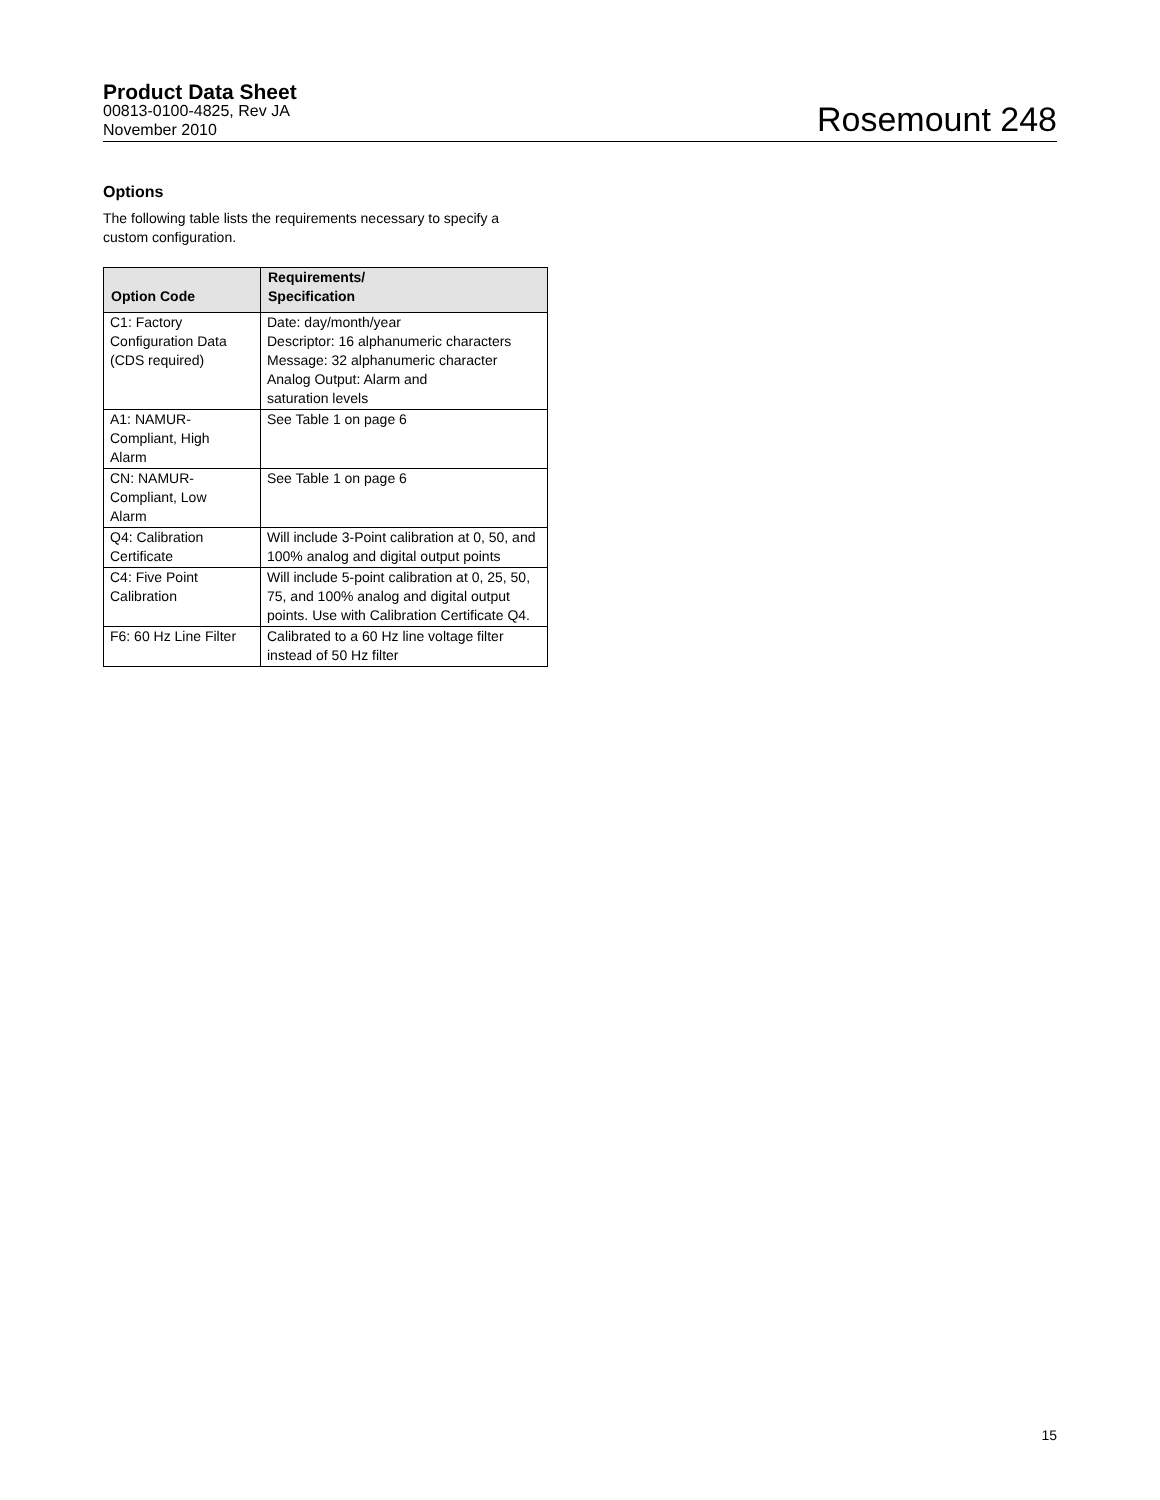Product Data Sheet
00813-0100-4825, Rev JA
November 2010
Rosemount 248
Options
The following table lists the requirements necessary to specify a custom configuration.
| Option Code | Requirements/ Specification |
| --- | --- |
| C1: Factory Configuration Data (CDS required) | Date: day/month/year Descriptor: 16 alphanumeric characters Message: 32 alphanumeric character Analog Output: Alarm and saturation levels |
| A1: NAMUR- Compliant, High Alarm | See Table 1 on page 6 |
| CN: NAMUR- Compliant, Low Alarm | See Table 1 on page 6 |
| Q4: Calibration Certificate | Will include 3-Point calibration at 0, 50, and 100% analog and digital output points |
| C4: Five Point Calibration | Will include 5-point calibration at 0, 25, 50, 75, and 100% analog and digital output points. Use with Calibration Certificate Q4. |
| F6: 60 Hz Line Filter | Calibrated to a 60 Hz line voltage filter instead of 50 Hz filter |
15